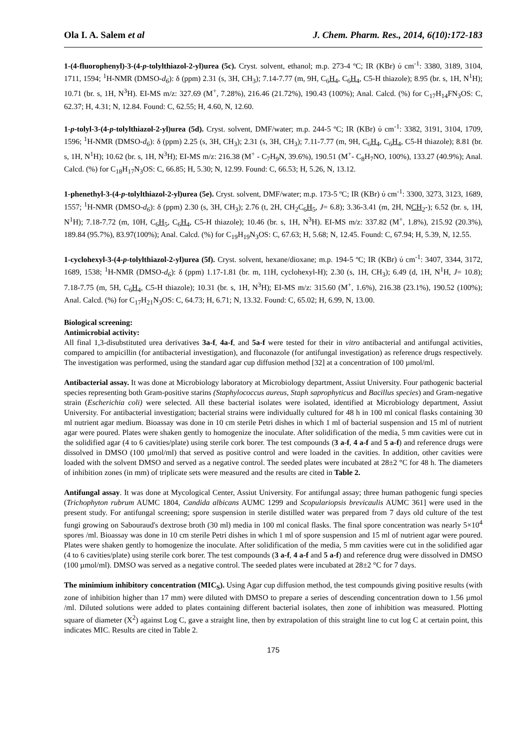Ola I. A. Salem et al J. Chem. Pharm. Res., 2014, 6(10):172-183
1-(4-fluorophenyl)-3-(4-p-tolylthiazol-2-yl)urea (5c). Cryst. solvent, ethanol; m.p. 273-4 ºC; IR (KBr) ύ cm<sup>-1</sup>: 3380, 3189, 3104, 1711, 1594; <sup>1</sup>H-NMR (DMSO-d<sub>6</sub>): δ (ppm) 2.31 (s, 3H, CH<sub>3</sub>); 7.14-7.77 (m, 9H, C<sub>6</sub>H<sub>4</sub>, C<sub>6</sub>H<sub>4</sub>, C5-H thiazole); 8.95 (br. s, 1H, N<sup>1</sup>H); 10.71 (br. s, 1H, N<sup>3</sup>H). EI-MS m/z: 327.69 (M<sup>+</sup>, 7.28%), 216.46 (21.72%), 190.43 (100%); Anal. Calcd. (%) for C<sub>17</sub>H<sub>14</sub>FN<sub>3</sub>OS: C, 62.37; H, 4.31; N, 12.84. Found: C, 62.55; H, 4.60, N, 12.60.
1-p-tolyl-3-(4-p-tolylthiazol-2-yl)urea (5d). Cryst. solvent, DMF/water; m.p. 244-5 ºC; IR (KBr) ύ cm<sup>-1</sup>: 3382, 3191, 3104, 1709, 1596; <sup>1</sup>H-NMR (DMSO-d<sub>6</sub>): δ (ppm) 2.25 (s, 3H, CH<sub>3</sub>); 2.31 (s, 3H, CH<sub>3</sub>); 7.11-7.77 (m, 9H, C<sub>6</sub>H<sub>4</sub>, C<sub>6</sub>H<sub>4</sub>, C5-H thiazole); 8.81 (br. s, 1H, N<sup>1</sup>H); 10.62 (br. s, 1H, N<sup>3</sup>H); EI-MS m/z: 216.38 (M<sup>+</sup> - C<sub>7</sub>H<sub>9</sub>N, 39.6%), 190.51 (M<sup>+</sup>- C<sub>8</sub>H<sub>7</sub>NO, 100%), 133.27 (40.9%); Anal. Calcd. (%) for C<sub>18</sub>H<sub>17</sub>N<sub>3</sub>OS: C, 66.85; H, 5.30; N, 12.99. Found: C, 66.53; H, 5.26, N, 13.12.
1-phenethyl-3-(4-p-tolylthiazol-2-yl)urea (5e). Cryst. solvent, DMF/water; m.p. 173-5 ºC; IR (KBr) ύ cm<sup>-1</sup>: 3300, 3273, 3123, 1689, 1557; <sup>1</sup>H-NMR (DMSO-d<sub>6</sub>): δ (ppm) 2.30 (s, 3H, CH<sub>3</sub>); 2.76 (t, 2H, CH<sub>2</sub>C<sub>6</sub>H<sub>5</sub>, J= 6.8); 3.36-3.41 (m, 2H, NCH<sub>2</sub>-); 6.52 (br. s, 1H, N<sup>1</sup>H); 7.18-7.72 (m, 10H, C<sub>6</sub>H<sub>5</sub>, C<sub>6</sub>H<sub>4</sub>, C5-H thiazole); 10.46 (br. s, 1H, N<sup>3</sup>H). EI-MS m/z: 337.82 (M<sup>+</sup>, 1.8%), 215.92 (20.3%), 189.84 (95.7%), 83.97(100%); Anal. Calcd. (%) for C<sub>19</sub>H<sub>19</sub>N<sub>3</sub>OS: C, 67.63; H, 5.68; N, 12.45. Found: C, 67.94; H, 5.39, N, 12.55.
1-cyclohexyl-3-(4-p-tolylthiazol-2-yl)urea (5f). Cryst. solvent, hexane/dioxane; m.p. 194-5 ºC; IR (KBr) ύ cm<sup>-1</sup>: 3407, 3344, 3172, 1689, 1538; <sup>1</sup>H-NMR (DMSO-d<sub>6</sub>): δ (ppm) 1.17-1.81 (br. m, 11H, cyclohexyl-H); 2.30 (s, 1H, CH<sub>3</sub>); 6.49 (d, 1H, N<sup>1</sup>H, J= 10.8); 7.18-7.75 (m, 5H, C<sub>6</sub>H<sub>4</sub>, C5-H thiazole); 10.31 (br. s, 1H, N<sup>3</sup>H); EI-MS m/z: 315.60 (M<sup>+</sup>, 1.6%), 216.38 (23.1%), 190.52 (100%); Anal. Calcd. (%) for C<sub>17</sub>H<sub>21</sub>N<sub>3</sub>OS: C, 64.73; H, 6.71; N, 13.32. Found: C, 65.02; H, 6.99, N, 13.00.
Biological screening:
Antimicrobial activity:
All final 1,3-disubstituted urea derivatives 3a-f, 4a-f, and 5a-f were tested for their in vitro antibacterial and antifungal activities, compared to ampicillin (for antibacterial investigation), and fluconazole (for antifungal investigation) as reference drugs respectively. The investigation was performed, using the standard agar cup diffusion method [32] at a concentration of 100 µmol/ml.
Antibacterial assay. It was done at Microbiology laboratory at Microbiology department, Assiut University. Four pathogenic bacterial species representing both Gram-positive starins (Staphylococcus aureus, Staph saprophyticus and Bacillus species) and Gram-negative strain (Escherichia coli) were selected. All these bacterial isolates were isolated, identified at Microbiology department, Assiut University. For antibacterial investigation; bacterial strains were individually cultured for 48 h in 100 ml conical flasks containing 30 ml nutrient agar medium. Bioassay was done in 10 cm sterile Petri dishes in which 1 ml of bacterial suspension and 15 ml of nutrient agar were poured. Plates were shaken gently to homogenize the inoculate. After solidification of the media, 5 mm cavities were cut in the solidified agar (4 to 6 cavities/plate) using sterile cork borer. The test compounds (3 a-f, 4 a-f and 5 a-f) and reference drugs were dissolved in DMSO (100 µmol/ml) that served as positive control and were loaded in the cavities. In addition, other cavities were loaded with the solvent DMSO and served as a negative control. The seeded plates were incubated at 28±2 °C for 48 h. The diameters of inhibition zones (in mm) of triplicate sets were measured and the results are cited in Table 2.
Antifungal assay. It was done at Mycological Center, Assiut University. For antifungal assay; three human pathogenic fungi species (Trichophyton rubrum AUMC 1804, Candida albicans AUMC 1299 and Scopulariopsis brevicaulis AUMC 361] were used in the present study. For antifungal screening; spore suspension in sterile distilled water was prepared from 7 days old culture of the test fungi growing on Sabouraud's dextrose broth (30 ml) media in 100 ml conical flasks. The final spore concentration was nearly 5×10<sup>4</sup> spores /ml. Bioassay was done in 10 cm sterile Petri dishes in which 1 ml of spore suspension and 15 ml of nutrient agar were poured. Plates were shaken gently to homogenize the inoculate. After solidification of the media, 5 mm cavities were cut in the solidified agar (4 to 6 cavities/plate) using sterile cork borer. The test compounds (3 a-f, 4 a-f and 5 a-f) and reference drug were dissolved in DMSO (100 µmol/ml). DMSO was served as a negative control. The seeded plates were incubated at 28±2 °C for 7 days.
The minimium inhibitory concentration (MIC<sub>S</sub>). Using Agar cup diffusion method, the test compounds giving positive results (with zone of inhibition higher than 17 mm) were diluted with DMSO to prepare a series of descending concentration down to 1.56 µmol /ml. Diluted solutions were added to plates containing different bacterial isolates, then zone of inhibition was measured. Plotting square of diameter (X<sup>2</sup>) against Log C, gave a straight line, then by extrapolation of this straight line to cut log C at certain point, this indicates MIC. Results are cited in Table 2.
175